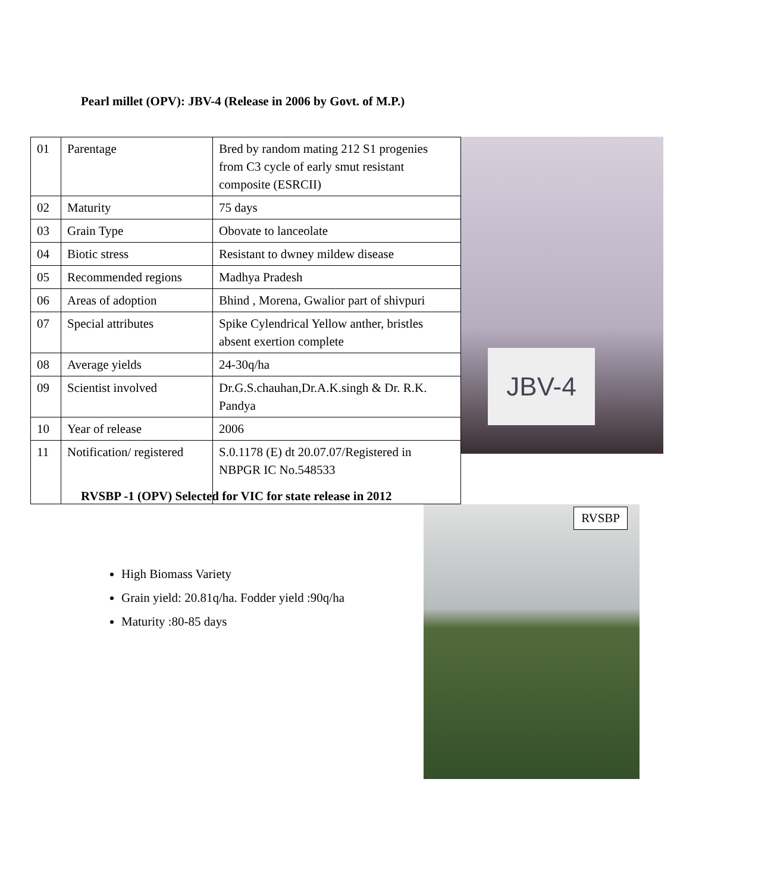Pearl millet (OPV): JBV-4 (Release in 2006 by Govt. of M.P.)
| 01 | Parentage | Bred by random mating 212 S1 progenies from C3 cycle of early smut resistant composite (ESRCII) |
| 02 | Maturity | 75 days |
| 03 | Grain Type | Obovate to lanceolate |
| 04 | Biotic stress | Resistant to dwney mildew disease |
| 05 | Recommended regions | Madhya Pradesh |
| 06 | Areas of adoption | Bhind , Morena, Gwalior part of shivpuri |
| 07 | Special attributes | Spike Cylendrical Yellow anther, bristles absent exertion complete |
| 08 | Average yields | 24-30q/ha |
| 09 | Scientist involved | Dr.G.S.chauhan,Dr.A.K.singh & Dr. R.K. Pandya |
| 10 | Year of release | 2006 |
| 11 | Notification/ registered | S.0.1178 (E) dt 20.07.07/Registered in NBPGR IC No.548533 |
JBV-4
RVSBP -1 (OPV) Selected for VIC for state release in 2012
High Biomass Variety
Grain yield: 20.81q/ha. Fodder yield :90q/ha
Maturity :80-85 days
RVSBP